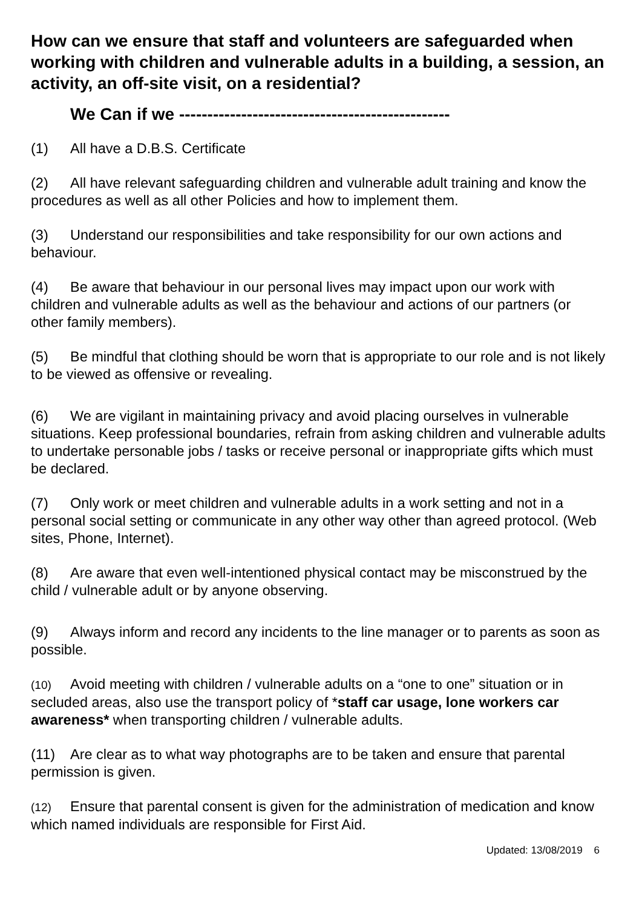How can we ensure that staff and volunteers are safeguarded when working with children and vulnerable adults in a building, a session, an activity, an off-site visit, on a residential?
We Can if we ------------------------------------------------
(1) All have a D.B.S. Certificate
(2) All have relevant safeguarding children and vulnerable adult training and know the procedures as well as all other Policies and how to implement them.
(3) Understand our responsibilities and take responsibility for our own actions and behaviour.
(4) Be aware that behaviour in our personal lives may impact upon our work with children and vulnerable adults as well as the behaviour and actions of our partners (or other family members).
(5) Be mindful that clothing should be worn that is appropriate to our role and is not likely to be viewed as offensive or revealing.
(6) We are vigilant in maintaining privacy and avoid placing ourselves in vulnerable situations. Keep professional boundaries, refrain from asking children and vulnerable adults to undertake personable jobs / tasks or receive personal or inappropriate gifts which must be declared.
(7) Only work or meet children and vulnerable adults in a work setting and not in a personal social setting or communicate in any other way other than agreed protocol. (Web sites, Phone, Internet).
(8) Are aware that even well-intentioned physical contact may be misconstrued by the child / vulnerable adult or by anyone observing.
(9) Always inform and record any incidents to the line manager or to parents as soon as possible.
(10) Avoid meeting with children / vulnerable adults on a “one to one” situation or in secluded areas, also use the transport policy of *staff car usage, lone workers car awareness* when transporting children / vulnerable adults.
(11) Are clear as to what way photographs are to be taken and ensure that parental permission is given.
(12) Ensure that parental consent is given for the administration of medication and know which named individuals are responsible for First Aid.
Updated: 13/08/2019 6